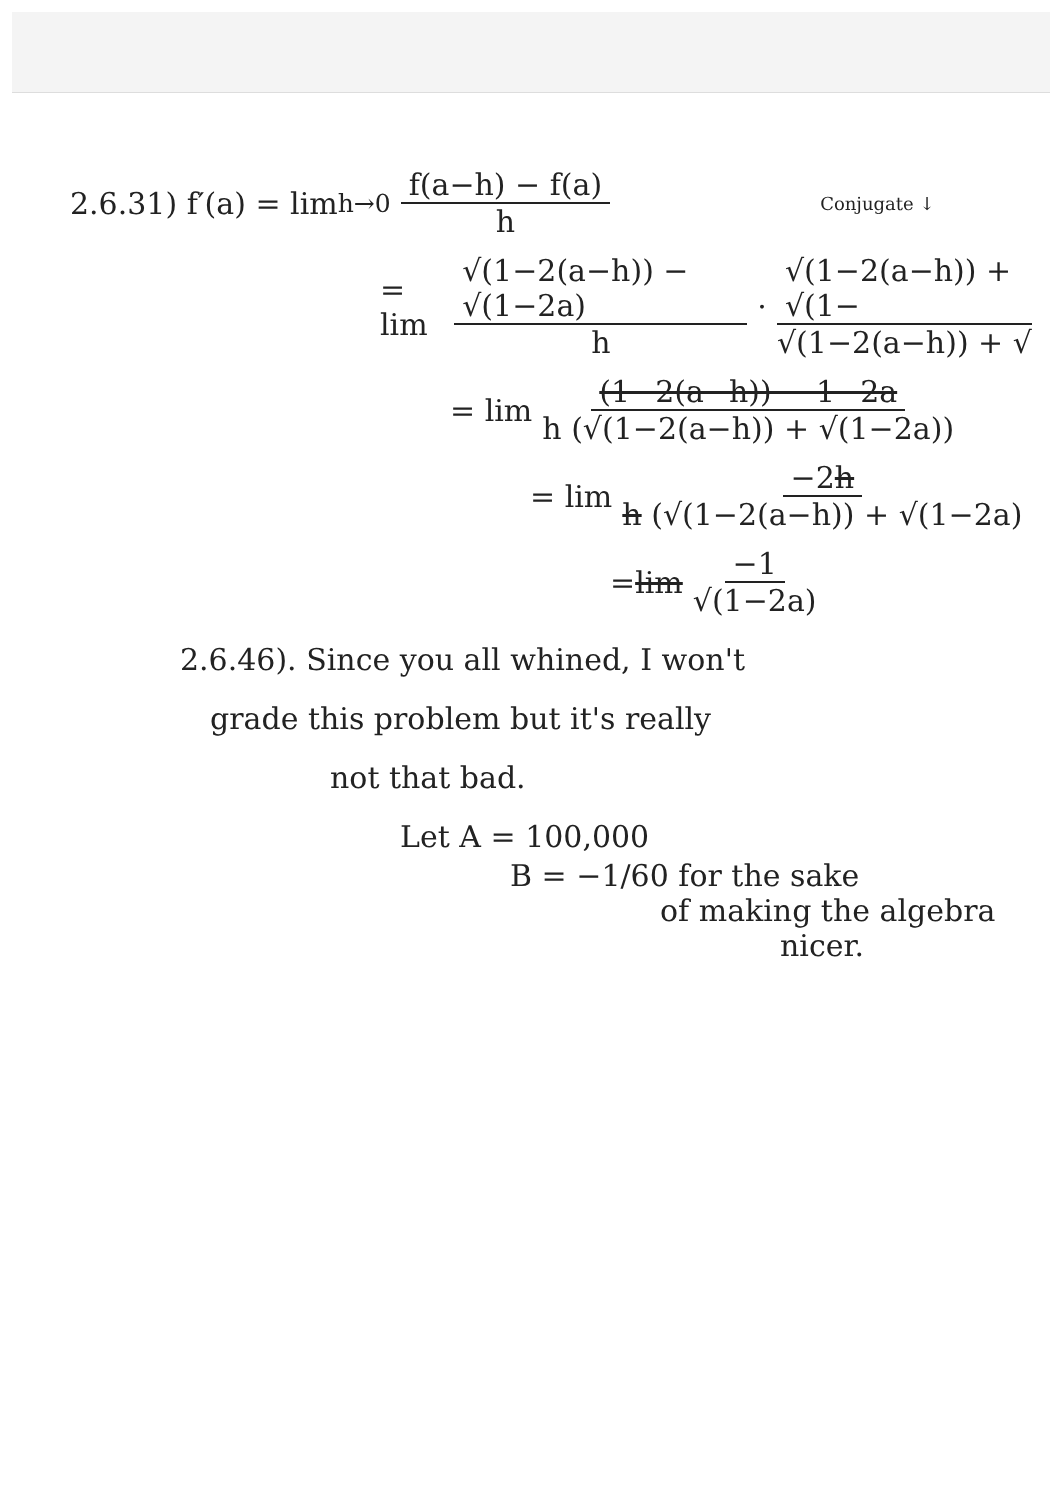2.6.31) f′(a) = lim<sub>h→0</sub> f(a−h) − f(a) h Conjugate ↓
= lim √(1−2(a−h)) − √(1−2a) h · √(1−2(a−h)) + √(1− √(1−2(a−h)) + √
= lim (1−2(a−h)) − 1−2a h (√(1−2(a−h)) + √(1−2a))
= lim −2h h (√(1−2(a−h)) + √(1−2a)
= lim −1 √(1−2a)
2.6.46). Since you all whined, I won't
grade this problem but it's really
not that bad.
Let A = 100,000
B = −1/60 for the sake
of making the algebra
nicer.